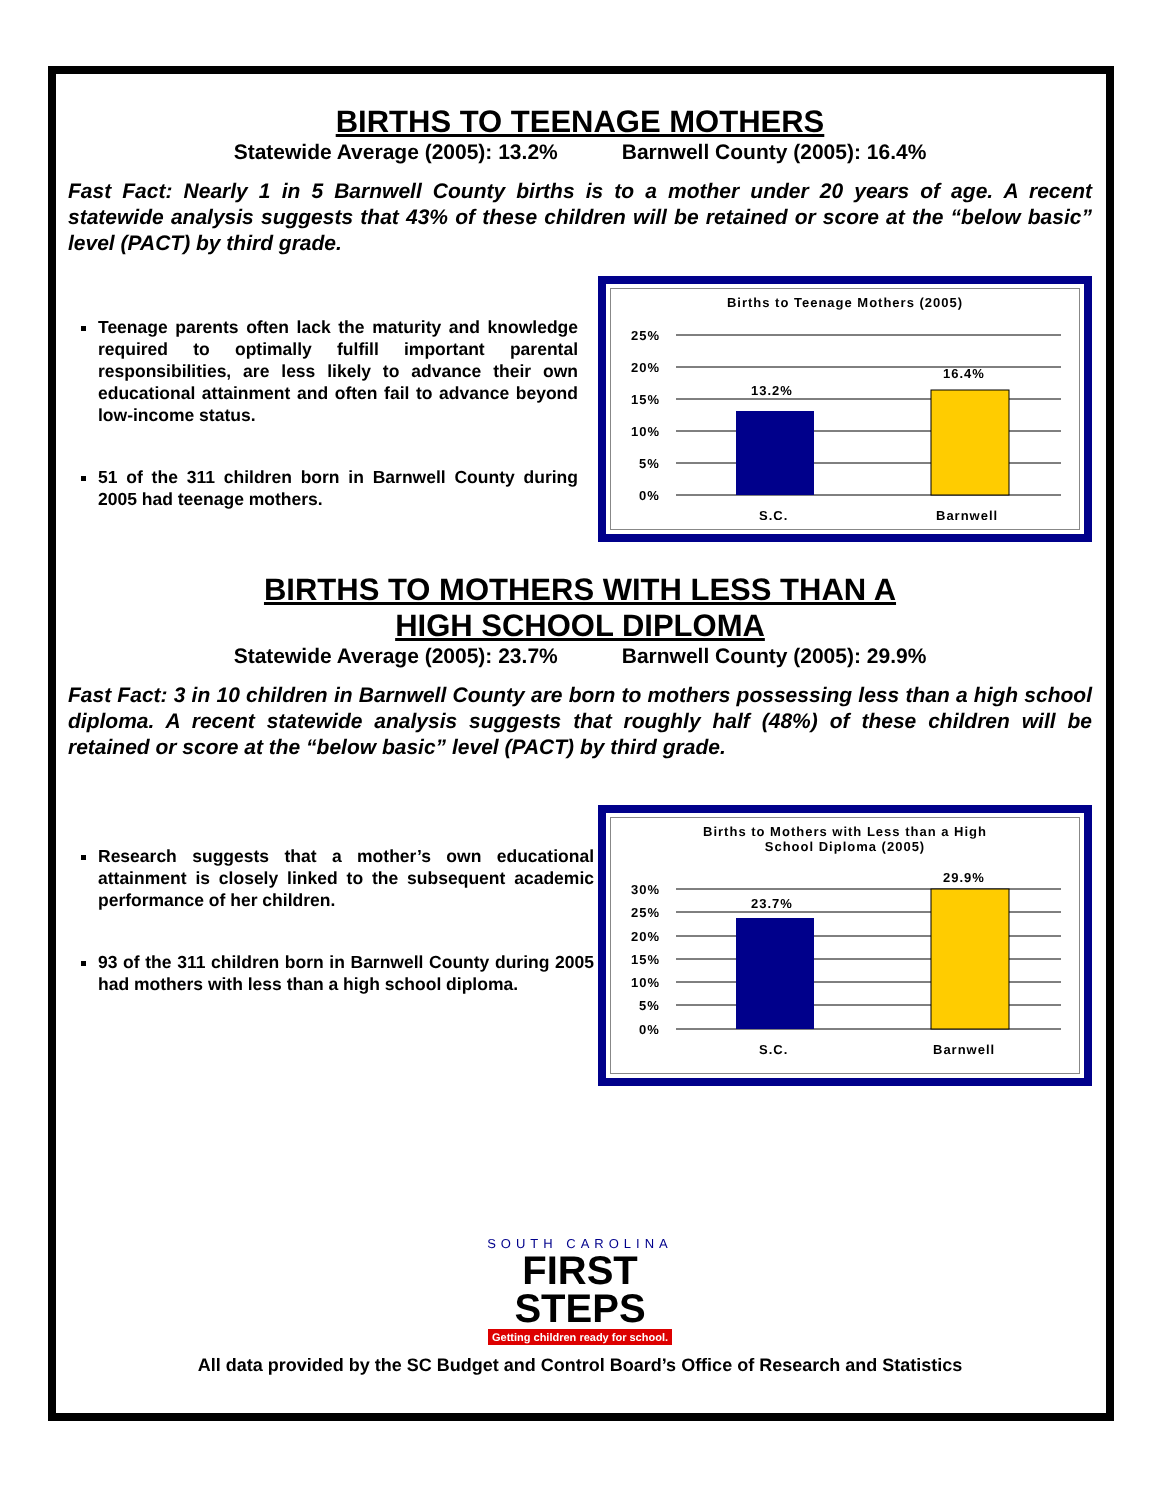BIRTHS TO TEENAGE MOTHERS
Statewide Average (2005): 13.2% Barnwell County (2005): 16.4%
Fast Fact: Nearly 1 in 5 Barnwell County births is to a mother under 20 years of age. A recent statewide analysis suggests that 43% of these children will be retained or score at the “below basic” level (PACT) by third grade.
Teenage parents often lack the maturity and knowledge required to optimally fulfill important parental responsibilities, are less likely to advance their own educational attainment and often fail to advance beyond low-income status.
51 of the 311 children born in Barnwell County during 2005 had teenage mothers.
Births to Teenage Mothers (2005)
25%
20%
15%
10%
5%
0%
13.2%
16.4%
S.C.
Barnwell
BIRTHS TO MOTHERS WITH LESS THAN A
HIGH SCHOOL DIPLOMA
Statewide Average (2005): 23.7% Barnwell County (2005): 29.9%
Fast Fact: 3 in 10 children in Barnwell County are born to mothers possessing less than a high school diploma. A recent statewide analysis suggests that roughly half (48%) of these children will be retained or score at the “below basic” level (PACT) by third grade.
Research suggests that a mother’s own educational attainment is closely linked to the subsequent academic performance of her children.
93 of the 311 children born in Barnwell County during 2005 had mothers with less than a high school diploma.
Births to Mothers with Less than a High
School Diploma (2005)
30%
25%
20%
15%
10%
5%
0%
23.7%
29.9%
S.C.
Barnwell
SOUTH CAROLINA
FIRST
STEPS
Getting children ready for school.
All data provided by the SC Budget and Control Board’s Office of Research and Statistics